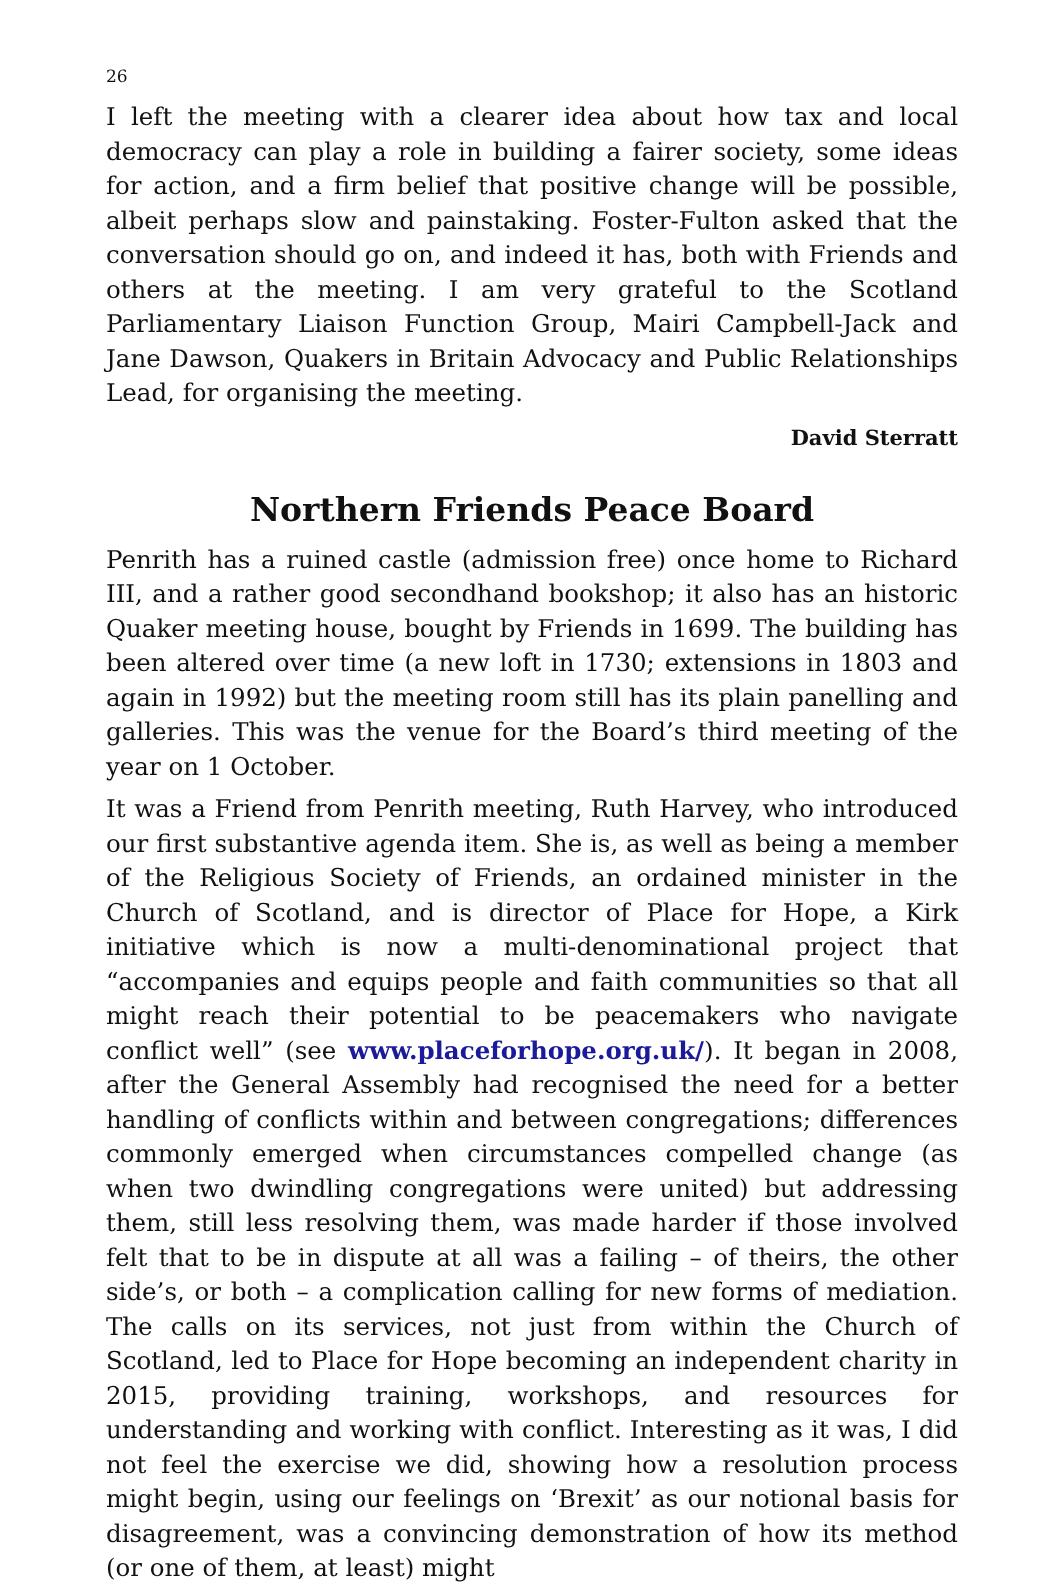26
I left the meeting with a clearer idea about how tax and local democracy can play a role in building a fairer society, some ideas for action, and a firm belief that positive change will be possible, albeit perhaps slow and painstaking. Foster-Fulton asked that the conversation should go on, and indeed it has, both with Friends and others at the meeting. I am very grateful to the Scotland Parliamentary Liaison Function Group, Mairi Campbell-Jack and Jane Dawson, Quakers in Britain Advocacy and Public Relationships Lead, for organising the meeting.
David Sterratt
Northern Friends Peace Board
Penrith has a ruined castle (admission free) once home to Richard III, and a rather good secondhand bookshop; it also has an historic Quaker meeting house, bought by Friends in 1699. The building has been altered over time (a new loft in 1730; extensions in 1803 and again in 1992) but the meeting room still has its plain panelling and galleries. This was the venue for the Board’s third meeting of the year on 1 October.
It was a Friend from Penrith meeting, Ruth Harvey, who introduced our first substantive agenda item. She is, as well as being a member of the Religious Society of Friends, an ordained minister in the Church of Scotland, and is director of Place for Hope, a Kirk initiative which is now a multi-denominational project that “accompanies and equips people and faith communities so that all might reach their potential to be peacemakers who navigate conflict well” (see www.placeforhope.org.uk/). It began in 2008, after the General Assembly had recognised the need for a better handling of conflicts within and between congregations; differences commonly emerged when circumstances compelled change (as when two dwindling congregations were united) but addressing them, still less resolving them, was made harder if those involved felt that to be in dispute at all was a failing – of theirs, the other side’s, or both – a complication calling for new forms of mediation. The calls on its services, not just from within the Church of Scotland, led to Place for Hope becoming an independent charity in 2015, providing training, workshops, and resources for understanding and working with conflict. Interesting as it was, I did not feel the exercise we did, showing how a resolution process might begin, using our feelings on ‘Brexit’ as our notional basis for disagreement, was a convincing demonstration of how its method (or one of them, at least) might